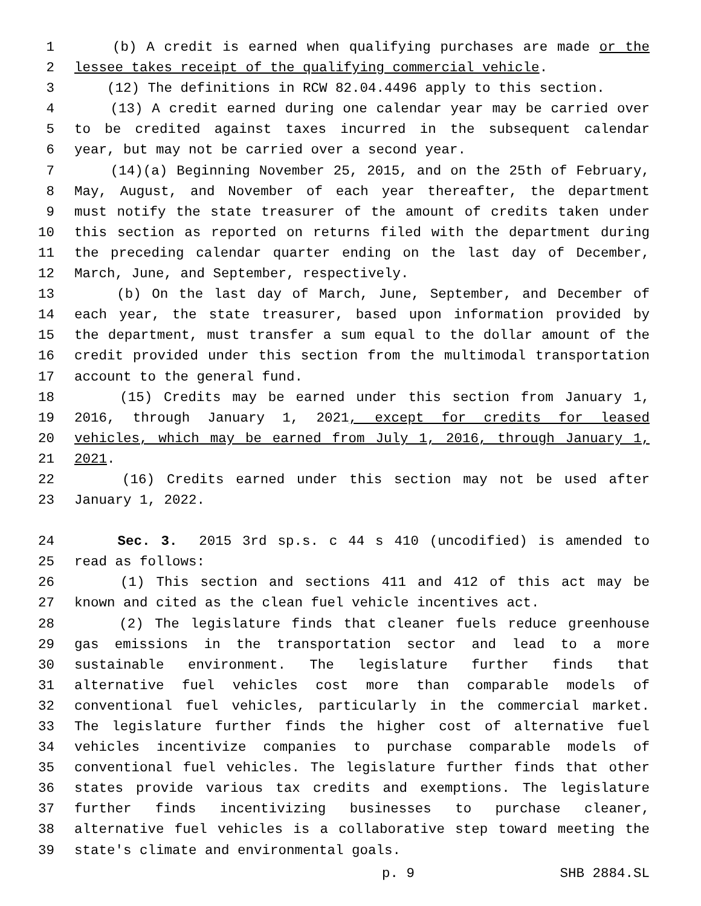1 (b) A credit is earned when qualifying purchases are made or the
2 lessee takes receipt of the qualifying commercial vehicle.
3 (12) The definitions in RCW 82.04.4496 apply to this section.
4 (13) A credit earned during one calendar year may be carried over
5 to be credited against taxes incurred in the subsequent calendar
6 year, but may not be carried over a second year.
7 (14)(a) Beginning November 25, 2015, and on the 25th of February,
8 May, August, and November of each year thereafter, the department
9 must notify the state treasurer of the amount of credits taken under
10 this section as reported on returns filed with the department during
11 the preceding calendar quarter ending on the last day of December,
12 March, June, and September, respectively.
13 (b) On the last day of March, June, September, and December of
14 each year, the state treasurer, based upon information provided by
15 the department, must transfer a sum equal to the dollar amount of the
16 credit provided under this section from the multimodal transportation
17 account to the general fund.
18 (15) Credits may be earned under this section from January 1,
19 2016, through January 1, 2021, except for credits for leased
20 vehicles, which may be earned from July 1, 2016, through January 1,
21 2021.
22 (16) Credits earned under this section may not be used after
23 January 1, 2022.
24 Sec. 3. 2015 3rd sp.s. c 44 s 410 (uncodified) is amended to
25 read as follows:
26 (1) This section and sections 411 and 412 of this act may be
27 known and cited as the clean fuel vehicle incentives act.
28 (2) The legislature finds that cleaner fuels reduce greenhouse
29 gas emissions in the transportation sector and lead to a more
30 sustainable environment. The legislature further finds that
31 alternative fuel vehicles cost more than comparable models of
32 conventional fuel vehicles, particularly in the commercial market.
33 The legislature further finds the higher cost of alternative fuel
34 vehicles incentivize companies to purchase comparable models of
35 conventional fuel vehicles. The legislature further finds that other
36 states provide various tax credits and exemptions. The legislature
37 further finds incentivizing businesses to purchase cleaner,
38 alternative fuel vehicles is a collaborative step toward meeting the
39 state's climate and environmental goals.
p. 9 SHB 2884.SL